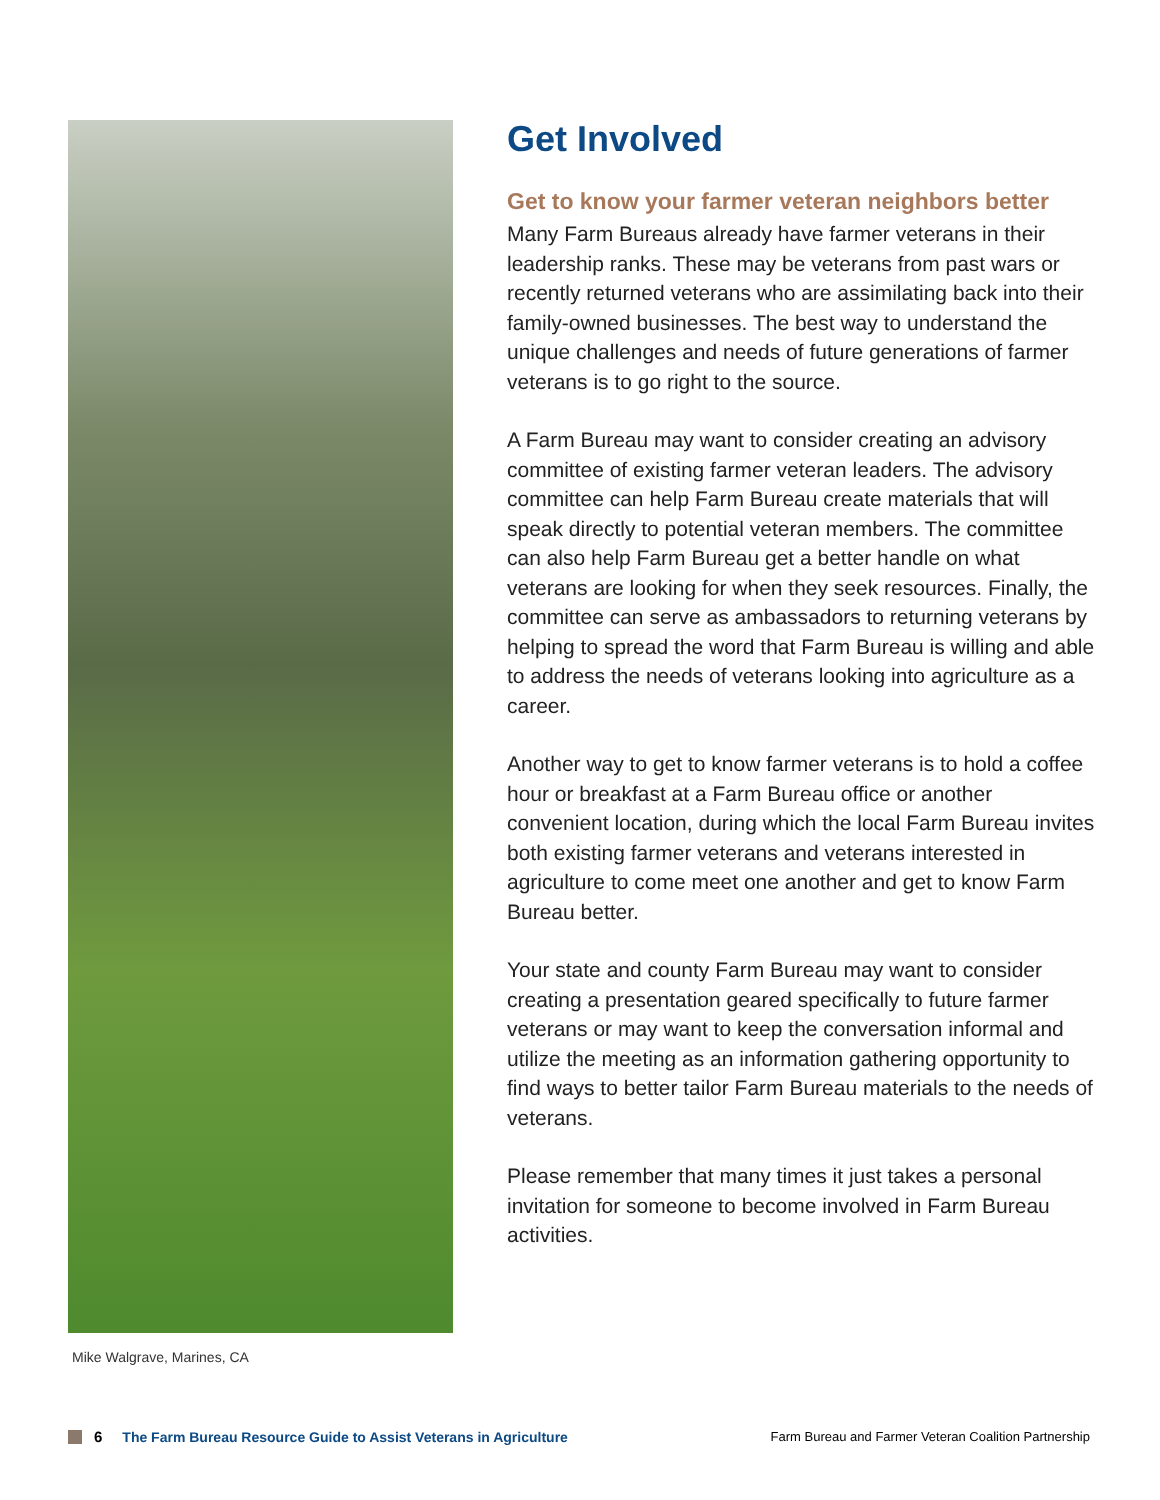Mike Walgrave, Marines, CA
Get Involved
Get to know your farmer veteran neighbors better
Many Farm Bureaus already have farmer veterans in their leadership ranks. These may be veterans from past wars or recently returned veterans who are assimilating back into their family-owned businesses. The best way to understand the unique challenges and needs of future generations of farmer veterans is to go right to the source.
A Farm Bureau may want to consider creating an advisory committee of existing farmer veteran leaders. The advisory committee can help Farm Bureau create materials that will speak directly to potential veteran members. The committee can also help Farm Bureau get a better handle on what veterans are looking for when they seek resources. Finally, the committee can serve as ambassadors to returning veterans by helping to spread the word that Farm Bureau is willing and able to address the needs of veterans looking into agriculture as a career.
Another way to get to know farmer veterans is to hold a coffee hour or breakfast at a Farm Bureau office or another convenient location, during which the local Farm Bureau invites both existing farmer veterans and veterans interested in agriculture to come meet one another and get to know Farm Bureau better.
Your state and county Farm Bureau may want to consider creating a presentation geared specifically to future farmer veterans or may want to keep the conversation informal and utilize the meeting as an information gathering opportunity to find ways to better tailor Farm Bureau materials to the needs of veterans.
Please remember that many times it just takes a personal invitation for someone to become involved in Farm Bureau activities.
6 The Farm Bureau Resource Guide to Assist Veterans in Agriculture Farm Bureau and Farmer Veteran Coalition Partnership